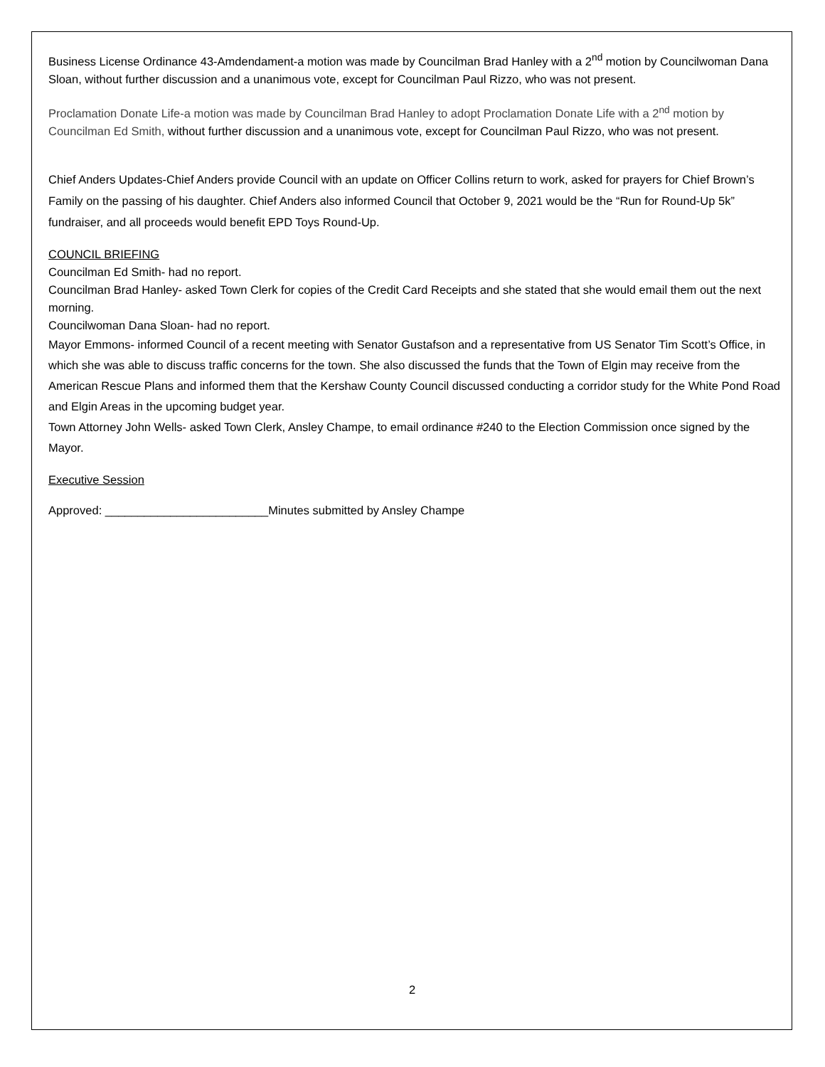Business License Ordinance 43-Amdendament-a motion was made by Councilman Brad Hanley with a 2<sup>nd</sup> motion by Councilwoman Dana Sloan, without further discussion and a unanimous vote, except for Councilman Paul Rizzo, who was not present.
Proclamation Donate Life-a motion was made by Councilman Brad Hanley to adopt Proclamation Donate Life with a 2<sup>nd</sup> motion by Councilman Ed Smith, without further discussion and a unanimous vote, except for Councilman Paul Rizzo, who was not present.
Chief Anders Updates-Chief Anders provide Council with an update on Officer Collins return to work, asked for prayers for Chief Brown’s Family on the passing of his daughter. Chief Anders also informed Council that October 9, 2021 would be the “Run for Round-Up 5k” fundraiser, and all proceeds would benefit EPD Toys Round-Up.
COUNCIL BRIEFING
Councilman Ed Smith- had no report.
Councilman Brad Hanley- asked Town Clerk for copies of the Credit Card Receipts and she stated that she would email them out the next morning.
Councilwoman Dana Sloan- had no report.
Mayor Emmons- informed Council of a recent meeting with Senator Gustafson and a representative from US Senator Tim Scott’s Office, in which she was able to discuss traffic concerns for the town. She also discussed the funds that the Town of Elgin may receive from the American Rescue Plans and informed them that the Kershaw County Council discussed conducting a corridor study for the White Pond Road and Elgin Areas in the upcoming budget year.
Town Attorney John Wells- asked Town Clerk, Ansley Champe, to email ordinance #240 to the Election Commission once signed by the Mayor.
Executive Session
Approved: _________________________Minutes submitted by Ansley Champe
2